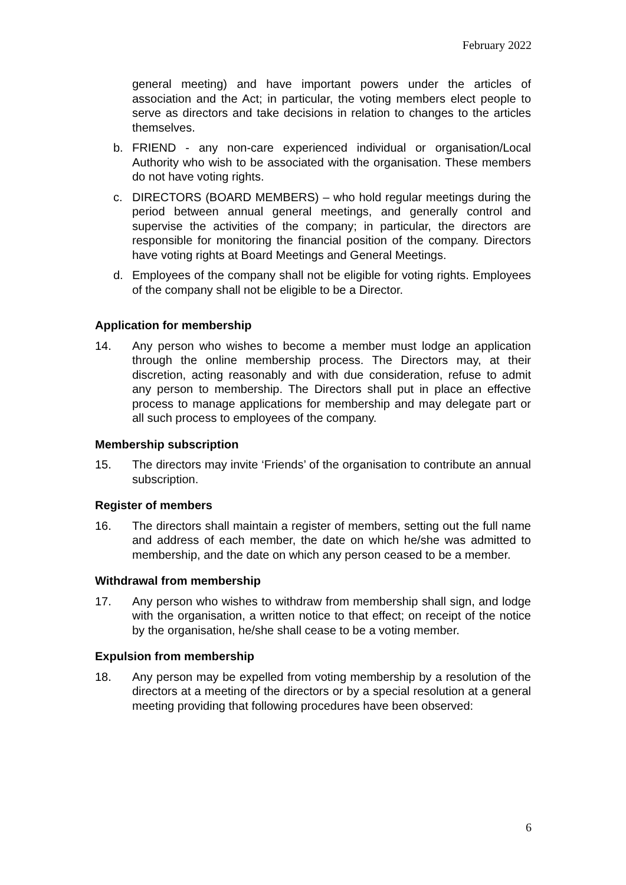February 2022
general meeting) and have important powers under the articles of association and the Act; in particular, the voting members elect people to serve as directors and take decisions in relation to changes to the articles themselves.
b. FRIEND - any non-care experienced individual or organisation/Local Authority who wish to be associated with the organisation. These members do not have voting rights.
c. DIRECTORS (BOARD MEMBERS) – who hold regular meetings during the period between annual general meetings, and generally control and supervise the activities of the company; in particular, the directors are responsible for monitoring the financial position of the company. Directors have voting rights at Board Meetings and General Meetings.
d. Employees of the company shall not be eligible for voting rights. Employees of the company shall not be eligible to be a Director.
Application for membership
14. Any person who wishes to become a member must lodge an application through the online membership process. The Directors may, at their discretion, acting reasonably and with due consideration, refuse to admit any person to membership. The Directors shall put in place an effective process to manage applications for membership and may delegate part or all such process to employees of the company.
Membership subscription
15. The directors may invite ‘Friends’ of the organisation to contribute an annual subscription.
Register of members
16. The directors shall maintain a register of members, setting out the full name and address of each member, the date on which he/she was admitted to membership, and the date on which any person ceased to be a member.
Withdrawal from membership
17. Any person who wishes to withdraw from membership shall sign, and lodge with the organisation, a written notice to that effect; on receipt of the notice by the organisation, he/she shall cease to be a voting member.
Expulsion from membership
18. Any person may be expelled from voting membership by a resolution of the directors at a meeting of the directors or by a special resolution at a general meeting providing that following procedures have been observed:
6